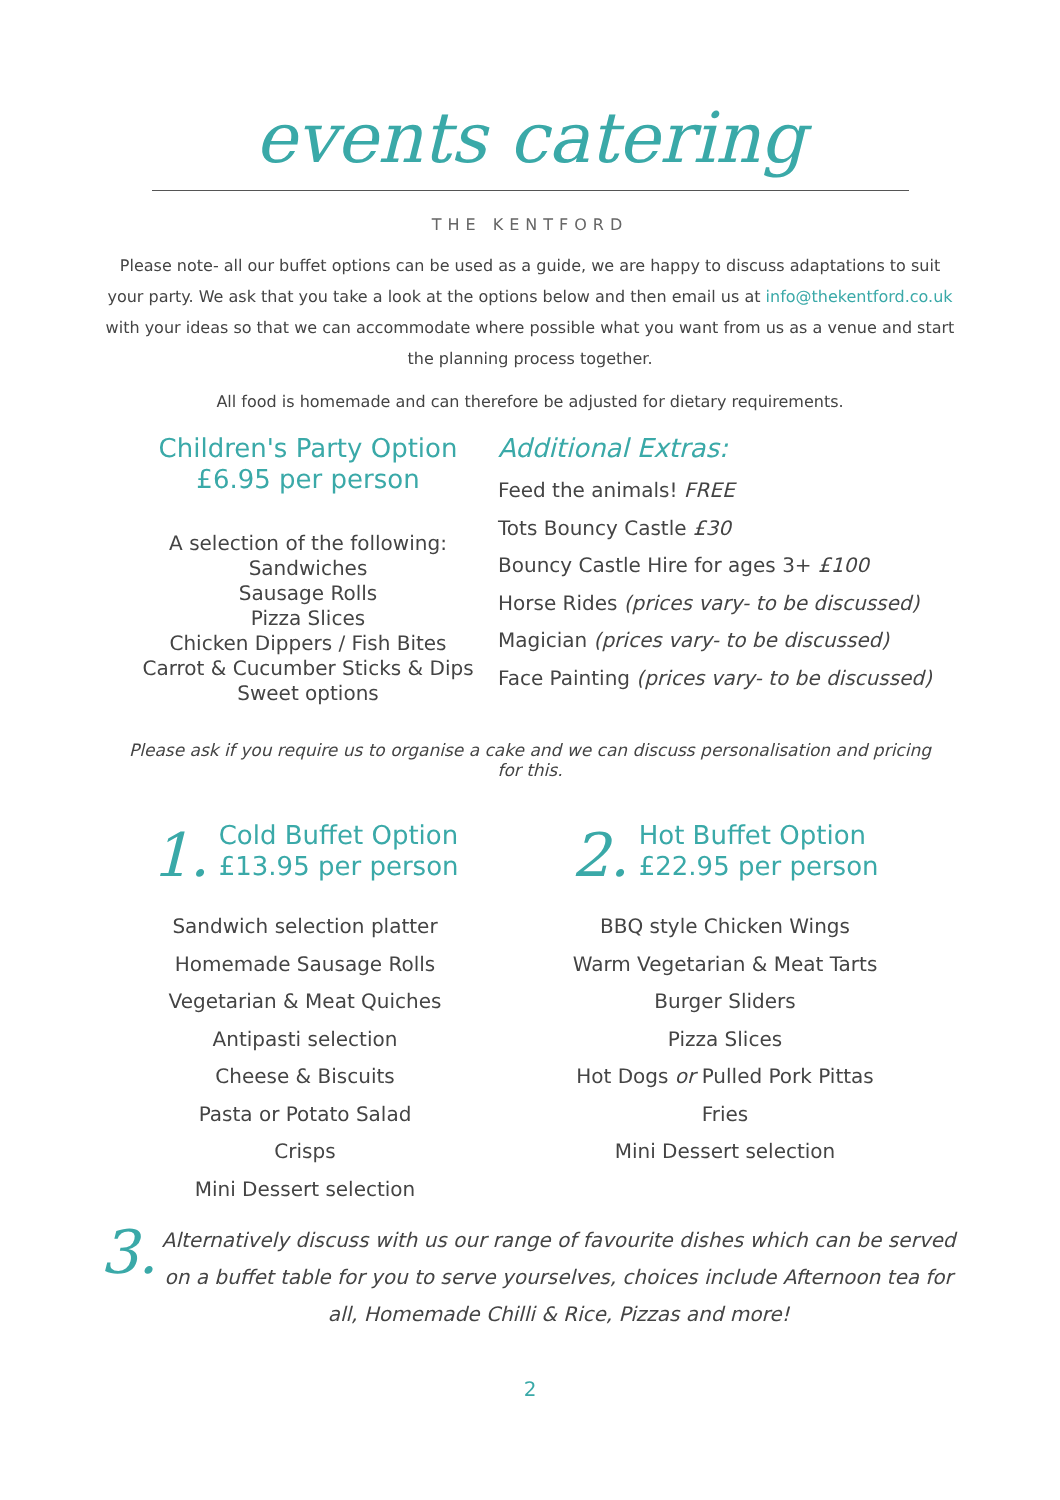events catering
THE KENTFORD
Please note- all our buffet options can be used as a guide, we are happy to discuss adaptations to suit your party. We ask that you take a look at the options below and then email us at info@thekentford.co.uk with your ideas so that we can accommodate where possible what you want from us as a venue and start the planning process together.
All food is homemade and can therefore be adjusted for dietary requirements.
Children's Party Option
£6.95 per person
A selection of the following:
Sandwiches
Sausage Rolls
Pizza Slices
Chicken Dippers / Fish Bites
Carrot & Cucumber Sticks & Dips
Sweet options
Additional Extras:
Feed the animals! FREE
Tots Bouncy Castle £30
Bouncy Castle Hire for ages 3+ £100
Horse Rides (prices vary- to be discussed)
Magician (prices vary- to be discussed)
Face Painting (prices vary- to be discussed)
Please ask if you require us to organise a cake and we can discuss personalisation and pricing for this.
1.
Cold Buffet Option
£13.95 per person
Sandwich selection platter
Homemade Sausage Rolls
Vegetarian & Meat Quiches
Antipasti selection
Cheese & Biscuits
Pasta or Potato Salad
Crisps
Mini Dessert selection
2.
Hot Buffet Option
£22.95 per person
BBQ style Chicken Wings
Warm Vegetarian & Meat Tarts
Burger Sliders
Pizza Slices
Hot Dogs or Pulled Pork Pittas
Fries
Mini Dessert selection
3.
Alternatively discuss with us our range of favourite dishes which can be served on a buffet table for you to serve yourselves, choices include Afternoon tea for all, Homemade Chilli & Rice, Pizzas and more!
2